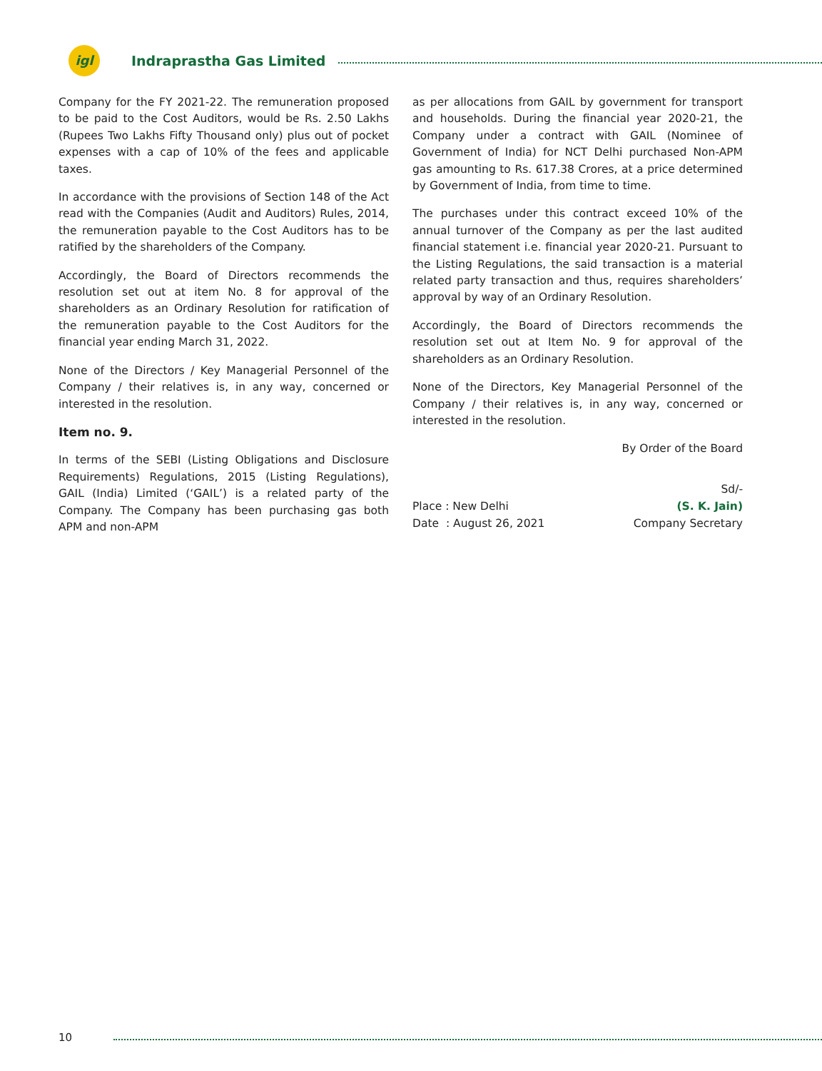igl
Indraprastha Gas Limited
Company for the FY 2021-22. The remuneration proposed to be paid to the Cost Auditors, would be Rs. 2.50 Lakhs (Rupees Two Lakhs Fifty Thousand only) plus out of pocket expenses with a cap of 10% of the fees and applicable taxes.
In accordance with the provisions of Section 148 of the Act read with the Companies (Audit and Auditors) Rules, 2014, the remuneration payable to the Cost Auditors has to be ratified by the shareholders of the Company.
Accordingly, the Board of Directors recommends the resolution set out at item No. 8 for approval of the shareholders as an Ordinary Resolution for ratification of the remuneration payable to the Cost Auditors for the financial year ending March 31, 2022.
None of the Directors / Key Managerial Personnel of the Company / their relatives is, in any way, concerned or interested in the resolution.
Item no. 9.
In terms of the SEBI (Listing Obligations and Disclosure Requirements) Regulations, 2015 (Listing Regulations), GAIL (India) Limited (‘GAIL’) is a related party of the Company. The Company has been purchasing gas both APM and non-APM
as per allocations from GAIL by government for transport and households. During the financial year 2020-21, the Company under a contract with GAIL (Nominee of Government of India) for NCT Delhi purchased Non-APM gas amounting to Rs. 617.38 Crores, at a price determined by Government of India, from time to time.
The purchases under this contract exceed 10% of the annual turnover of the Company as per the last audited financial statement i.e. financial year 2020-21. Pursuant to the Listing Regulations, the said transaction is a material related party transaction and thus, requires shareholders’ approval by way of an Ordinary Resolution.
Accordingly, the Board of Directors recommends the resolution set out at Item No. 9 for approval of the shareholders as an Ordinary Resolution.
None of the Directors, Key Managerial Personnel of the Company / their relatives is, in any way, concerned or interested in the resolution.
By Order of the Board
| | Sd/- |
| Place : New Delhi | (S. K. Jain) |
| Date : August 26, 2021 | Company Secretary |
10